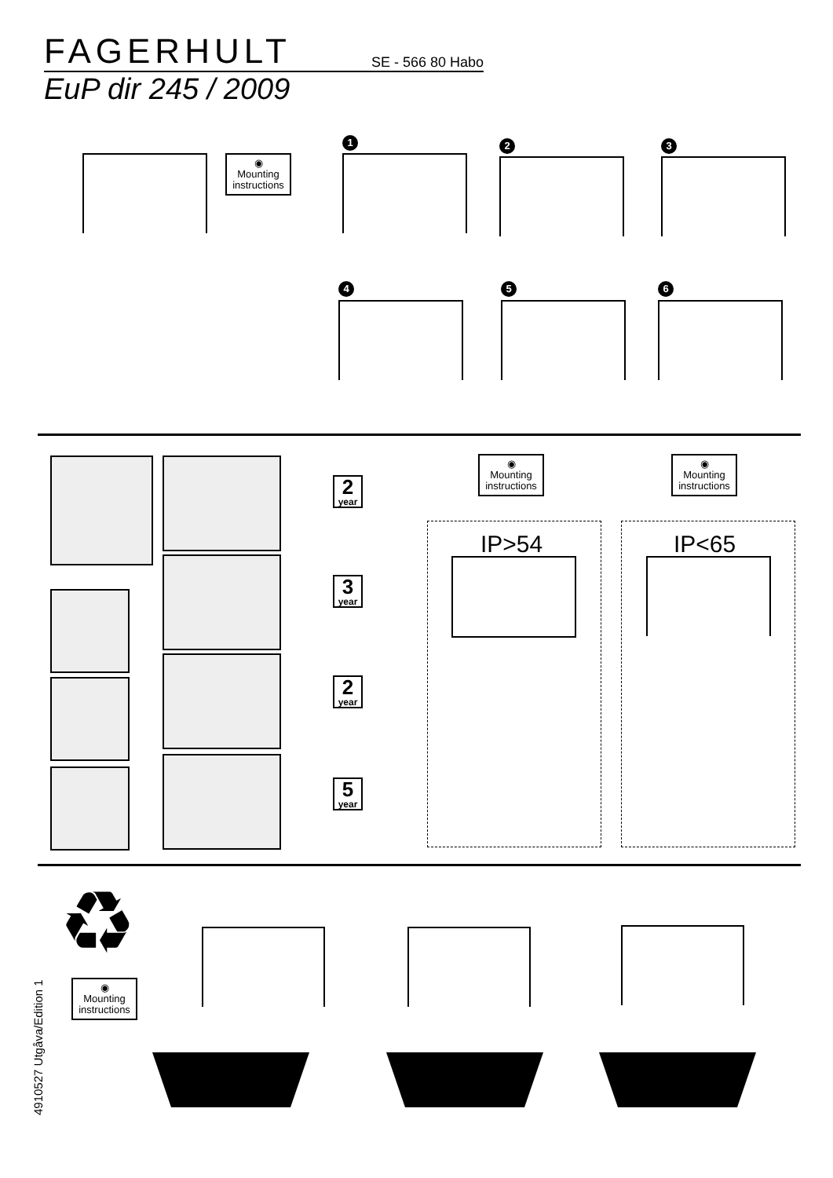FAGERHULT SE - 566 80 Habo
EuP dir 245 / 2009
◉
Mounting instructions
1 2 3
4 5 6
2
year
3
year
2
year
5
year
◉
Mounting instructions
◉
Mounting instructions
IP>54 IP<65
♻
◉
Mounting instructions
4910527 Utgåva/Edition 1